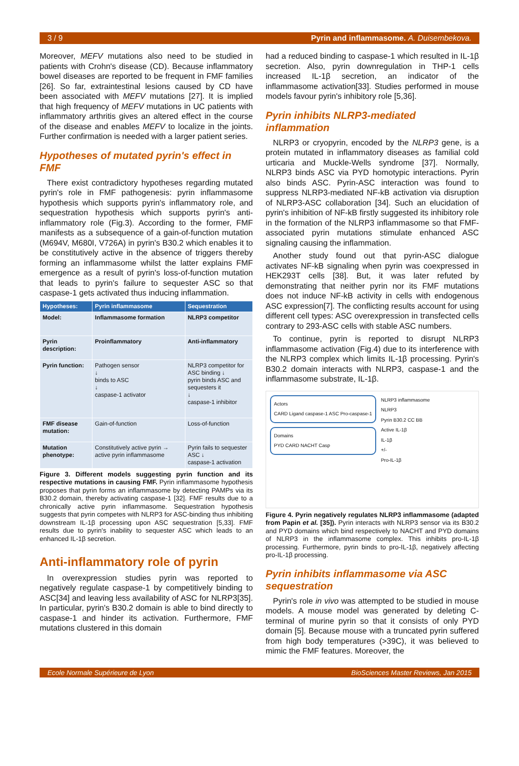3 / 9 Pyrin and inflammasome. A. Duisembekova.
Moreover, MEFV mutations also need to be studied in patients with Crohn's disease (CD). Because inflammatory bowel diseases are reported to be frequent in FMF families [26]. So far, extraintestinal lesions caused by CD have been associated with MEFV mutations [27]. It is implied that high frequency of MEFV mutations in UC patients with inflammatory arthritis gives an altered effect in the course of the disease and enables MEFV to localize in the joints. Further confirmation is needed with a larger patient series.
Hypotheses of mutated pyrin's effect in FMF
There exist contradictory hypotheses regarding mutated pyrin's role in FMF pathogenesis: pyrin inflammasome hypothesis which supports pyrin's inflammatory role, and sequestration hypothesis which supports pyrin's anti-inflammatory role (Fig.3). According to the former, FMF manifests as a subsequence of a gain-of-function mutation (M694V, M680I, V726A) in pyrin's B30.2 which enables it to be constitutively active in the absence of triggers thereby forming an inflammasome whilst the latter explains FMF emergence as a result of pyrin's loss-of-function mutation that leads to pyrin's failure to sequester ASC so that caspase-1 gets activated thus inducing inflammation.
| Hypotheses: | Pyrin inflammasome | Sequestration |
| --- | --- | --- |
| Model: | Inflammasome formation | NLRP3 competitor |
| Pyrin description: | Proinflammatory | Anti-inflammatory |
| Pyrin function: | Pathogen sensor ↓ binds to ASC ↓ caspase-1 activator | NLRP3 competitor for ASC binding ↓ pyrin binds ASC and sequesters it ↓ caspase-1 inhibitor |
| FMF disease mutation: | Gain-of-function | Loss-of-function |
| Mutation phenotype: | Constitutively active pyrin → active pyrin inflammasome | Pyrin fails to sequester ASC ↓ caspase-1 activation |
Figure 3. Different models suggesting pyrin function and its respective mutations in causing FMF. Pyrin inflammasome hypothesis proposes that pyrin forms an inflammasome by detecting PAMPs via its B30.2 domain, thereby activating caspase-1 [32]. FMF results due to a chronically active pyrin inflammasome. Sequestration hypothesis suggests that pyrin competes with NLRP3 for ASC-binding thus inhibiting downstream IL-1β processing upon ASC sequestration [5,33]. FMF results due to pyrin's inability to sequester ASC which leads to an enhanced IL-1β secretion.
Anti-inflammatory role of pyrin
In overexpression studies pyrin was reported to negatively regulate caspase-1 by competitively binding to ASC[34] and leaving less availability of ASC for NLRP3[35]. In particular, pyrin's B30.2 domain is able to bind directly to caspase-1 and hinder its activation. Furthermore, FMF mutations clustered in this domain
had a reduced binding to caspase-1 which resulted in IL-1β secretion. Also, pyrin downregulation in THP-1 cells increased IL-1β secretion, an indicator of the inflammasome activation[33]. Studies performed in mouse models favour pyrin's inhibitory role [5,36].
Pyrin inhibits NLRP3-mediated inflammation
NLRP3 or cryopyrin, encoded by the NLRP3 gene, is a protein mutated in inflammatory diseases as familial cold urticaria and Muckle-Wells syndrome [37]. Normally, NLRP3 binds ASC via PYD homotypic interactions. Pyrin also binds ASC. Pyrin-ASC interaction was found to suppress NLRP3-mediated NF-kB activation via disruption of NLRP3-ASC collaboration [34]. Such an elucidation of pyrin's inhibition of NF-kB firstly suggested its inhibitory role in the formation of the NLRP3 inflammasome so that FMF-associated pyrin mutations stimulate enhanced ASC signaling causing the inflammation.
Another study found out that pyrin-ASC dialogue activates NF-kB signaling when pyrin was coexpressed in HEK293T cells [38]. But, it was later refuted by demonstrating that neither pyrin nor its FMF mutations does not induce NF-kB activity in cells with endogenous ASC expression[7]. The conflicting results account for using different cell types: ASC overexpression in transfected cells contrary to 293-ASC cells with stable ASC numbers.
To continue, pyrin is reported to disrupt NLRP3 inflammasome activation (Fig.4) due to its interference with the NLRP3 complex which limits IL-1β processing. Pyrin's B30.2 domain interacts with NLRP3, caspase-1 and the inflammasome substrate, IL-1β.
Actors
CARD Ligand caspase-1 ASC Pro-caspase-1
Domains
PYD CARD NACHT Casp
NLRP3 inflammasome
NLRP3
Pyrin B30.2 CC BB
Active IL-1β
IL-1β
+/-
Pro-IL-1β
Figure 4. Pyrin negatively regulates NLRP3 inflammasome (adapted from Papin et al. [35]). Pyrin interacts with NLRP3 sensor via its B30.2 and PYD domains which bind respectively to NACHT and PYD domains of NLRP3 in the inflammasome complex. This inhibits pro-IL-1β processing. Furthermore, pyrin binds to pro-IL-1β, negatively affecting pro-IL-1β processing.
Pyrin inhibits inflammasome via ASC sequestration
Pyrin's role in vivo was attempted to be studied in mouse models. A mouse model was generated by deleting C-terminal of murine pyrin so that it consists of only PYD domain [5]. Because mouse with a truncated pyrin suffered from high body temperatures (>39C), it was believed to mimic the FMF features. Moreover, the
Ecole Normale Supérieure de Lyon BioSciences Master Reviews, Jan 2015